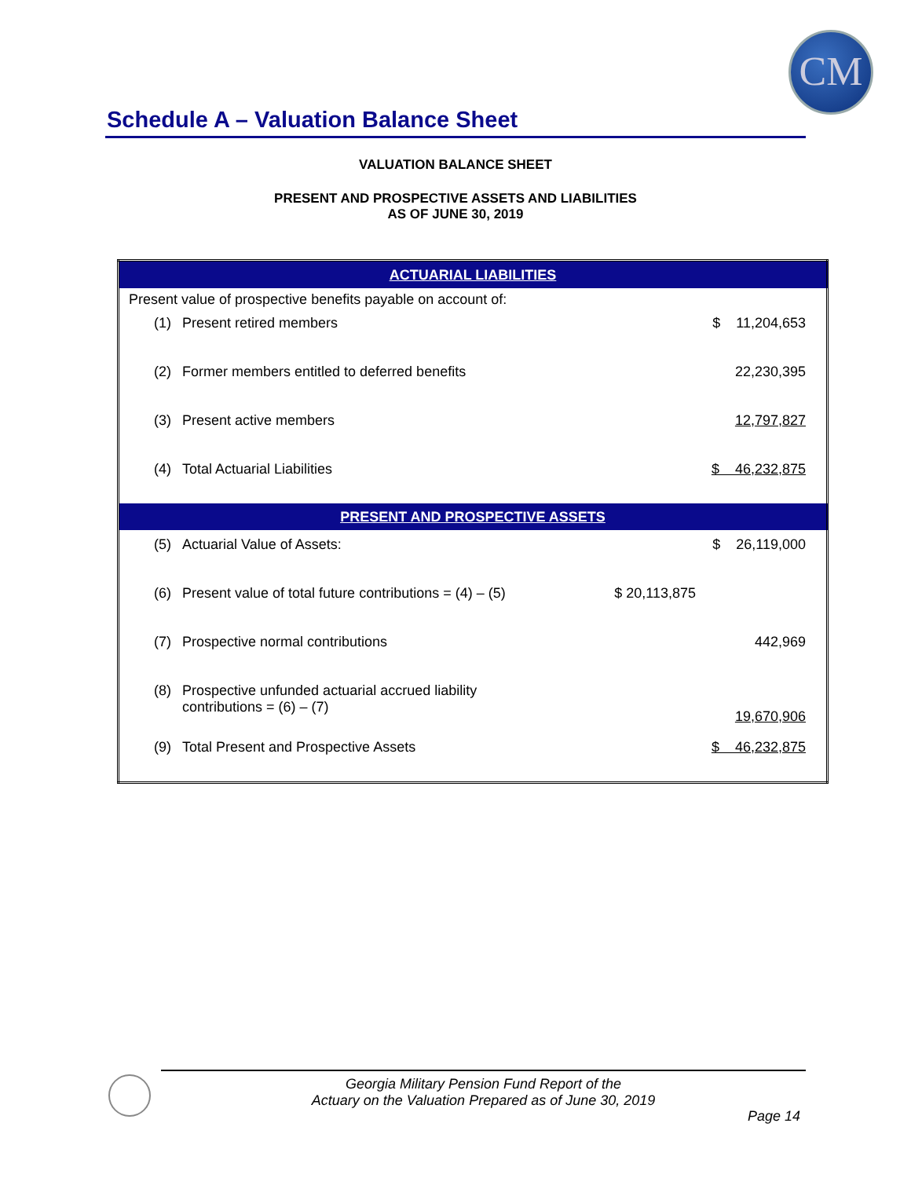CM
Schedule A – Valuation Balance Sheet
VALUATION BALANCE SHEET
PRESENT AND PROSPECTIVE ASSETS AND LIABILITIES
AS OF JUNE 30, 2019
| ACTUARIAL LIABILITIES | | | |
| --- | --- | --- | --- |
| Present value of prospective benefits payable on account of: | | | |
| (1) | Present retired members | | $ 11,204,653 |
| (2) | Former members entitled to deferred benefits | | 22,230,395 |
| (3) | Present active members | | 12,797,827 |
| (4) | Total Actuarial Liabilities | | $ 46,232,875 |
| PRESENT AND PROSPECTIVE ASSETS | | | |
| (5) | Actuarial Value of Assets: | | $ 26,119,000 |
| (6) | Present value of total future contributions = (4) – (5) | $ 20,113,875 | |
| (7) | Prospective normal contributions | | 442,969 |
| (8) | Prospective unfunded actuarial accrued liability contributions = (6) – (7) | | 19,670,906 |
| (9) | Total Present and Prospective Assets | | $ 46,232,875 |
Georgia Military Pension Fund Report of the
Actuary on the Valuation Prepared as of June 30, 2019
Page 14